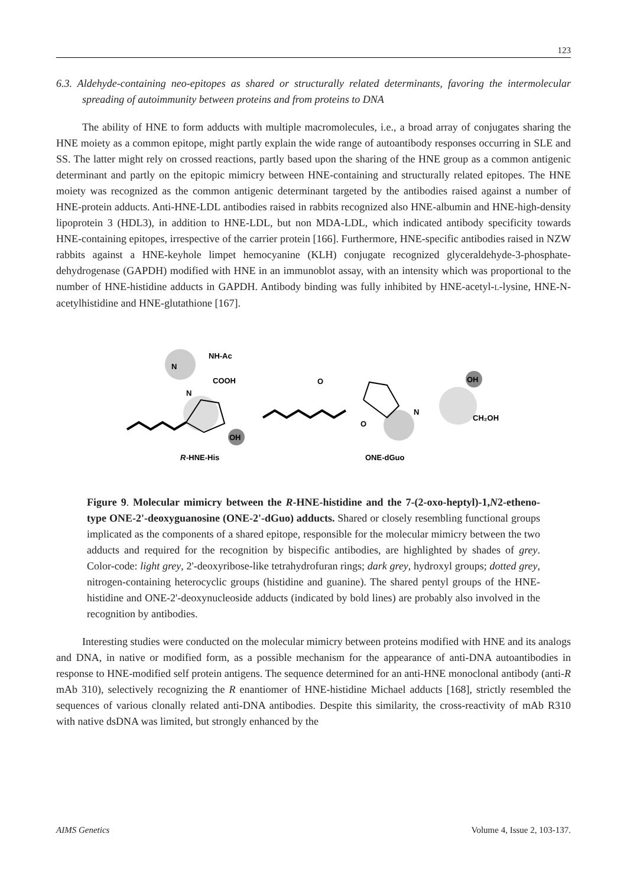123
6.3. Aldehyde-containing neo-epitopes as shared or structurally related determinants, favoring the intermolecular spreading of autoimmunity between proteins and from proteins to DNA
The ability of HNE to form adducts with multiple macromolecules, i.e., a broad array of conjugates sharing the HNE moiety as a common epitope, might partly explain the wide range of autoantibody responses occurring in SLE and SS. The latter might rely on crossed reactions, partly based upon the sharing of the HNE group as a common antigenic determinant and partly on the epitopic mimicry between HNE-containing and structurally related epitopes. The HNE moiety was recognized as the common antigenic determinant targeted by the antibodies raised against a number of HNE-protein adducts. Anti-HNE-LDL antibodies raised in rabbits recognized also HNE-albumin and HNE-high-density lipoprotein 3 (HDL3), in addition to HNE-LDL, but non MDA-LDL, which indicated antibody specificity towards HNE-containing epitopes, irrespective of the carrier protein [166]. Furthermore, HNE-specific antibodies raised in NZW rabbits against a HNE-keyhole limpet hemocyanine (KLH) conjugate recognized glyceraldehyde-3-phosphate-dehydrogenase (GAPDH) modified with HNE in an immunoblot assay, with an intensity which was proportional to the number of HNE-histidine adducts in GAPDH. Antibody binding was fully inhibited by HNE-acetyl-L-lysine, HNE-N-acetylhistidine and HNE-glutathione [167].
NH-Ac
COOH
N
N
OH
OH
CH₂OH
O
O
N
R
-HNE-His
ONE-dGuo
Figure 9. Molecular mimicry between the R-HNE-histidine and the 7-(2-oxo-heptyl)-1,N2-etheno-type ONE-2'-deoxyguanosine (ONE-2'-dGuo) adducts. Shared or closely resembling functional groups implicated as the components of a shared epitope, responsible for the molecular mimicry between the two adducts and required for the recognition by bispecific antibodies, are highlighted by shades of grey. Color-code: light grey, 2'-deoxyribose-like tetrahydrofuran rings; dark grey, hydroxyl groups; dotted grey, nitrogen-containing heterocyclic groups (histidine and guanine). The shared pentyl groups of the HNE-histidine and ONE-2'-deoxynucleoside adducts (indicated by bold lines) are probably also involved in the recognition by antibodies.
Interesting studies were conducted on the molecular mimicry between proteins modified with HNE and its analogs and DNA, in native or modified form, as a possible mechanism for the appearance of anti-DNA autoantibodies in response to HNE-modified self protein antigens. The sequence determined for an anti-HNE monoclonal antibody (anti-R mAb 310), selectively recognizing the R enantiomer of HNE-histidine Michael adducts [168], strictly resembled the sequences of various clonally related anti-DNA antibodies. Despite this similarity, the cross-reactivity of mAb R310 with native dsDNA was limited, but strongly enhanced by the
AIMS Genetics Volume 4, Issue 2, 103-137.